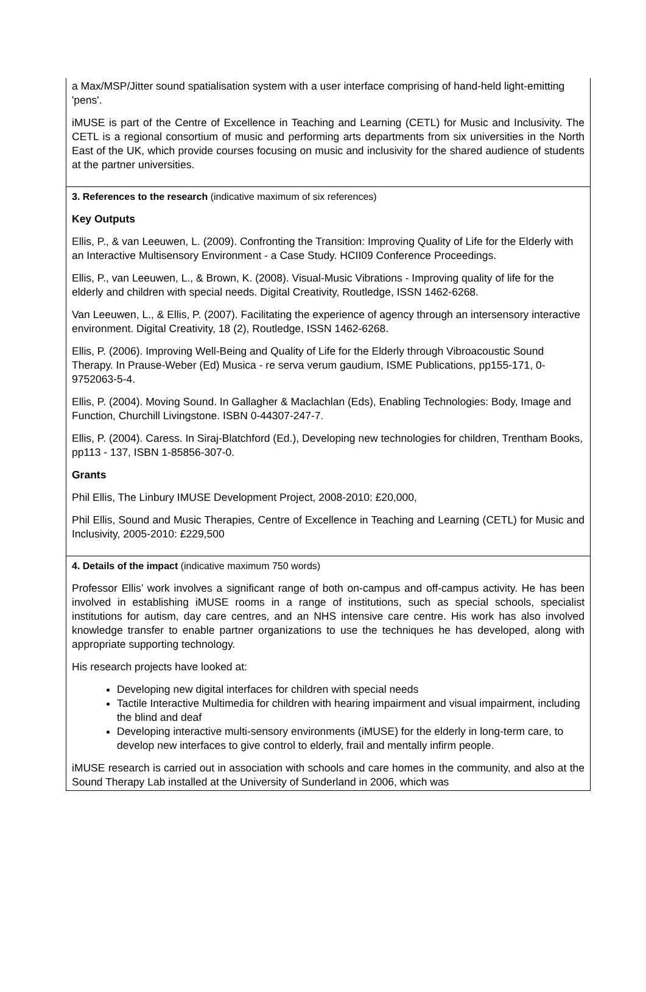a Max/MSP/Jitter sound spatialisation system with a user interface comprising of hand-held light-emitting 'pens'.
iMUSE is part of the Centre of Excellence in Teaching and Learning (CETL) for Music and Inclusivity. The CETL is a regional consortium of music and performing arts departments from six universities in the North East of the UK, which provide courses focusing on music and inclusivity for the shared audience of students at the partner universities.
3. References to the research (indicative maximum of six references)
Key Outputs
Ellis, P., & van Leeuwen, L. (2009). Confronting the Transition: Improving Quality of Life for the Elderly with an Interactive Multisensory Environment - a Case Study. HCII09 Conference Proceedings.
Ellis, P., van Leeuwen, L., & Brown, K. (2008). Visual-Music Vibrations - Improving quality of life for the elderly and children with special needs. Digital Creativity, Routledge, ISSN 1462-6268.
Van Leeuwen, L., & Ellis, P. (2007). Facilitating the experience of agency through an intersensory interactive environment. Digital Creativity, 18 (2), Routledge, ISSN 1462-6268.
Ellis, P. (2006). Improving Well-Being and Quality of Life for the Elderly through Vibroacoustic Sound Therapy. In Prause-Weber (Ed) Musica - re serva verum gaudium, ISME Publications, pp155-171, 0-9752063-5-4.
Ellis, P. (2004). Moving Sound. In Gallagher & Maclachlan (Eds), Enabling Technologies: Body, Image and Function, Churchill Livingstone. ISBN 0-44307-247-7.
Ellis, P. (2004). Caress. In Siraj-Blatchford (Ed.), Developing new technologies for children, Trentham Books, pp113 - 137, ISBN 1-85856-307-0.
Grants
Phil Ellis, The Linbury IMUSE Development Project, 2008-2010: £20,000,
Phil Ellis, Sound and Music Therapies, Centre of Excellence in Teaching and Learning (CETL) for Music and Inclusivity, 2005-2010: £229,500
4. Details of the impact (indicative maximum 750 words)
Professor Ellis’ work involves a significant range of both on-campus and off-campus activity. He has been involved in establishing iMUSE rooms in a range of institutions, such as special schools, specialist institutions for autism, day care centres, and an NHS intensive care centre. His work has also involved knowledge transfer to enable partner organizations to use the techniques he has developed, along with appropriate supporting technology.
His research projects have looked at:
Developing new digital interfaces for children with special needs
Tactile Interactive Multimedia for children with hearing impairment and visual impairment, including the blind and deaf
Developing interactive multi-sensory environments (iMUSE) for the elderly in long-term care, to develop new interfaces to give control to elderly, frail and mentally infirm people.
iMUSE research is carried out in association with schools and care homes in the community, and also at the Sound Therapy Lab installed at the University of Sunderland in 2006, which was